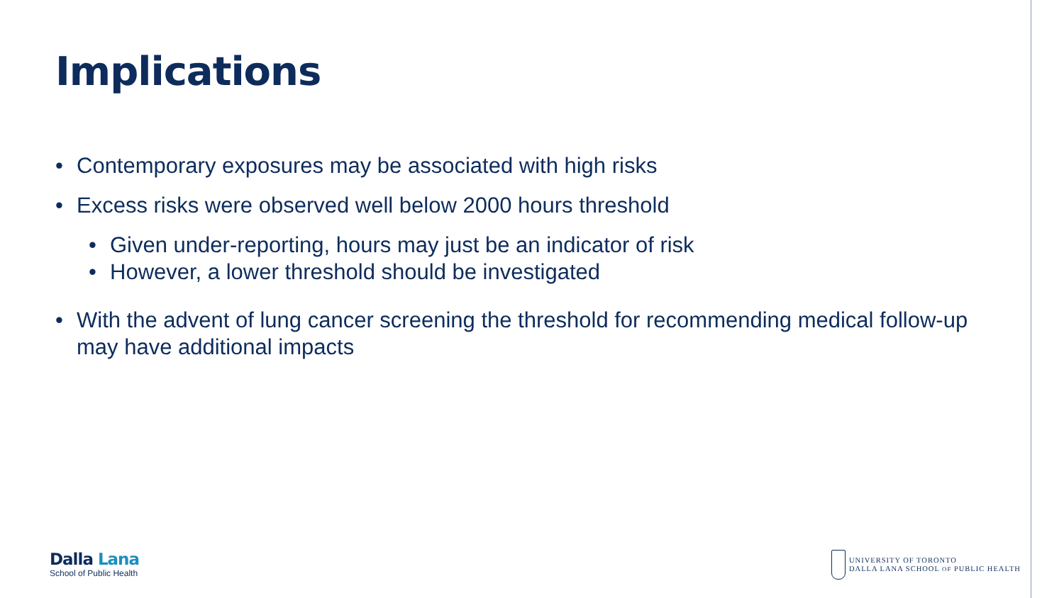Implications
• Contemporary exposures may be associated with high risks
• Excess risks were observed well below 2000 hours threshold
• Given under-reporting, hours may just be an indicator of risk
• However, a lower threshold should be investigated
• With the advent of lung cancer screening the threshold for recommending medical follow-up may have additional impacts
Dalla Lana
School of Public Health
UNIVERSITY OF TORONTO
DALLA LANA SCHOOL OF PUBLIC HEALTH